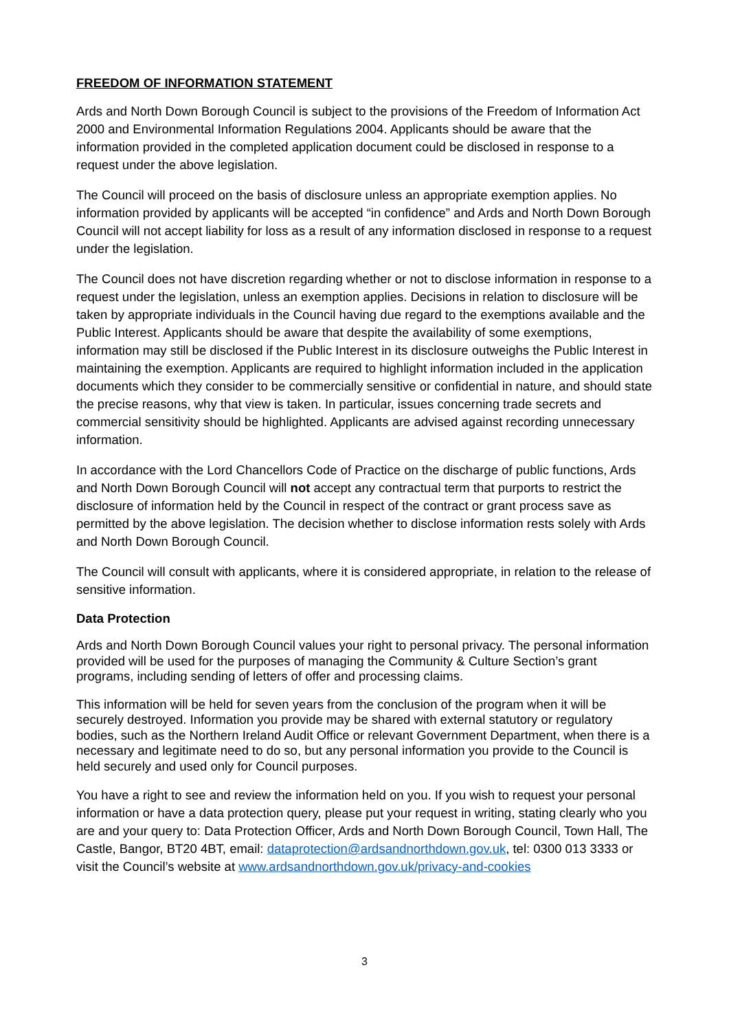FREEDOM OF INFORMATION STATEMENT
Ards and North Down Borough Council is subject to the provisions of the Freedom of Information Act 2000 and Environmental Information Regulations 2004. Applicants should be aware that the information provided in the completed application document could be disclosed in response to a request under the above legislation.
The Council will proceed on the basis of disclosure unless an appropriate exemption applies. No information provided by applicants will be accepted “in confidence” and Ards and North Down Borough Council will not accept liability for loss as a result of any information disclosed in response to a request under the legislation.
The Council does not have discretion regarding whether or not to disclose information in response to a request under the legislation, unless an exemption applies. Decisions in relation to disclosure will be taken by appropriate individuals in the Council having due regard to the exemptions available and the Public Interest. Applicants should be aware that despite the availability of some exemptions, information may still be disclosed if the Public Interest in its disclosure outweighs the Public Interest in maintaining the exemption. Applicants are required to highlight information included in the application documents which they consider to be commercially sensitive or confidential in nature, and should state the precise reasons, why that view is taken. In particular, issues concerning trade secrets and commercial sensitivity should be highlighted. Applicants are advised against recording unnecessary information.
In accordance with the Lord Chancellors Code of Practice on the discharge of public functions, Ards and North Down Borough Council will not accept any contractual term that purports to restrict the disclosure of information held by the Council in respect of the contract or grant process save as permitted by the above legislation. The decision whether to disclose information rests solely with Ards and North Down Borough Council.
The Council will consult with applicants, where it is considered appropriate, in relation to the release of sensitive information.
Data Protection
Ards and North Down Borough Council values your right to personal privacy. The personal information provided will be used for the purposes of managing the Community & Culture Section’s grant programs, including sending of letters of offer and processing claims.
This information will be held for seven years from the conclusion of the program when it will be securely destroyed. Information you provide may be shared with external statutory or regulatory bodies, such as the Northern Ireland Audit Office or relevant Government Department, when there is a necessary and legitimate need to do so, but any personal information you provide to the Council is held securely and used only for Council purposes.
You have a right to see and review the information held on you. If you wish to request your personal information or have a data protection query, please put your request in writing, stating clearly who you are and your query to: Data Protection Officer, Ards and North Down Borough Council, Town Hall, The Castle, Bangor, BT20 4BT, email: dataprotection@ardsandnorthdown.gov.uk, tel: 0300 013 3333 or visit the Council’s website at www.ardsandnorthdown.gov.uk/privacy-and-cookies
3